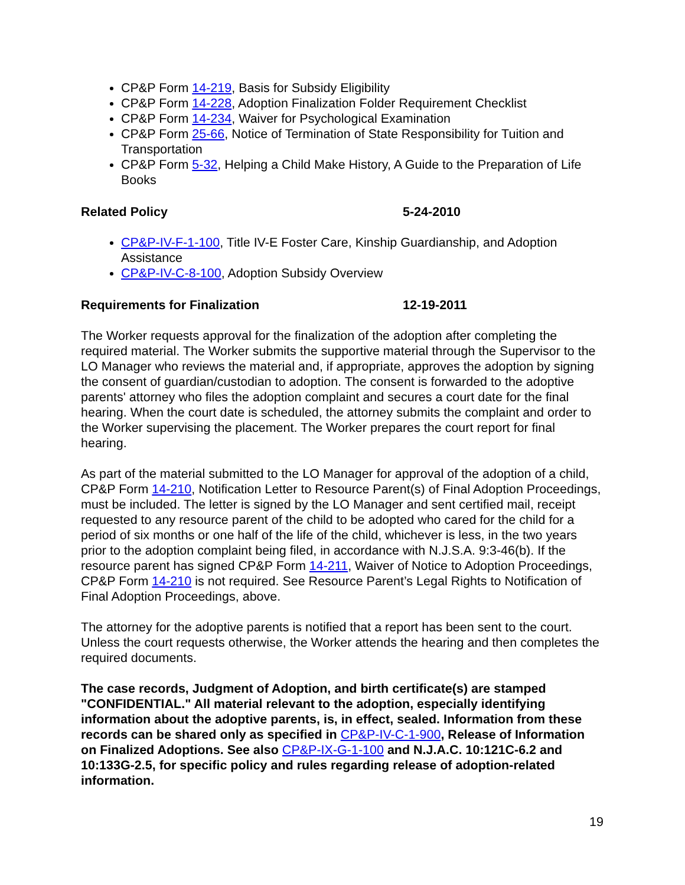CP&P Form 14-219, Basis for Subsidy Eligibility
CP&P Form 14-228, Adoption Finalization Folder Requirement Checklist
CP&P Form 14-234, Waiver for Psychological Examination
CP&P Form 25-66, Notice of Termination of State Responsibility for Tuition and Transportation
CP&P Form 5-32, Helping a Child Make History, A Guide to the Preparation of Life Books
Related Policy 5-24-2010
CP&P-IV-F-1-100, Title IV-E Foster Care, Kinship Guardianship, and Adoption Assistance
CP&P-IV-C-8-100, Adoption Subsidy Overview
Requirements for Finalization 12-19-2011
The Worker requests approval for the finalization of the adoption after completing the required material. The Worker submits the supportive material through the Supervisor to the LO Manager who reviews the material and, if appropriate, approves the adoption by signing the consent of guardian/custodian to adoption. The consent is forwarded to the adoptive parents' attorney who files the adoption complaint and secures a court date for the final hearing. When the court date is scheduled, the attorney submits the complaint and order to the Worker supervising the placement. The Worker prepares the court report for final hearing.
As part of the material submitted to the LO Manager for approval of the adoption of a child, CP&P Form 14-210, Notification Letter to Resource Parent(s) of Final Adoption Proceedings, must be included. The letter is signed by the LO Manager and sent certified mail, receipt requested to any resource parent of the child to be adopted who cared for the child for a period of six months or one half of the life of the child, whichever is less, in the two years prior to the adoption complaint being filed, in accordance with N.J.S.A. 9:3-46(b). If the resource parent has signed CP&P Form 14-211, Waiver of Notice to Adoption Proceedings, CP&P Form 14-210 is not required. See Resource Parent’s Legal Rights to Notification of Final Adoption Proceedings, above.
The attorney for the adoptive parents is notified that a report has been sent to the court. Unless the court requests otherwise, the Worker attends the hearing and then completes the required documents.
The case records, Judgment of Adoption, and birth certificate(s) are stamped "CONFIDENTIAL." All material relevant to the adoption, especially identifying information about the adoptive parents, is, in effect, sealed. Information from these records can be shared only as specified in CP&P-IV-C-1-900, Release of Information on Finalized Adoptions. See also CP&P-IX-G-1-100 and N.J.A.C. 10:121C-6.2 and 10:133G-2.5, for specific policy and rules regarding release of adoption-related information.
19